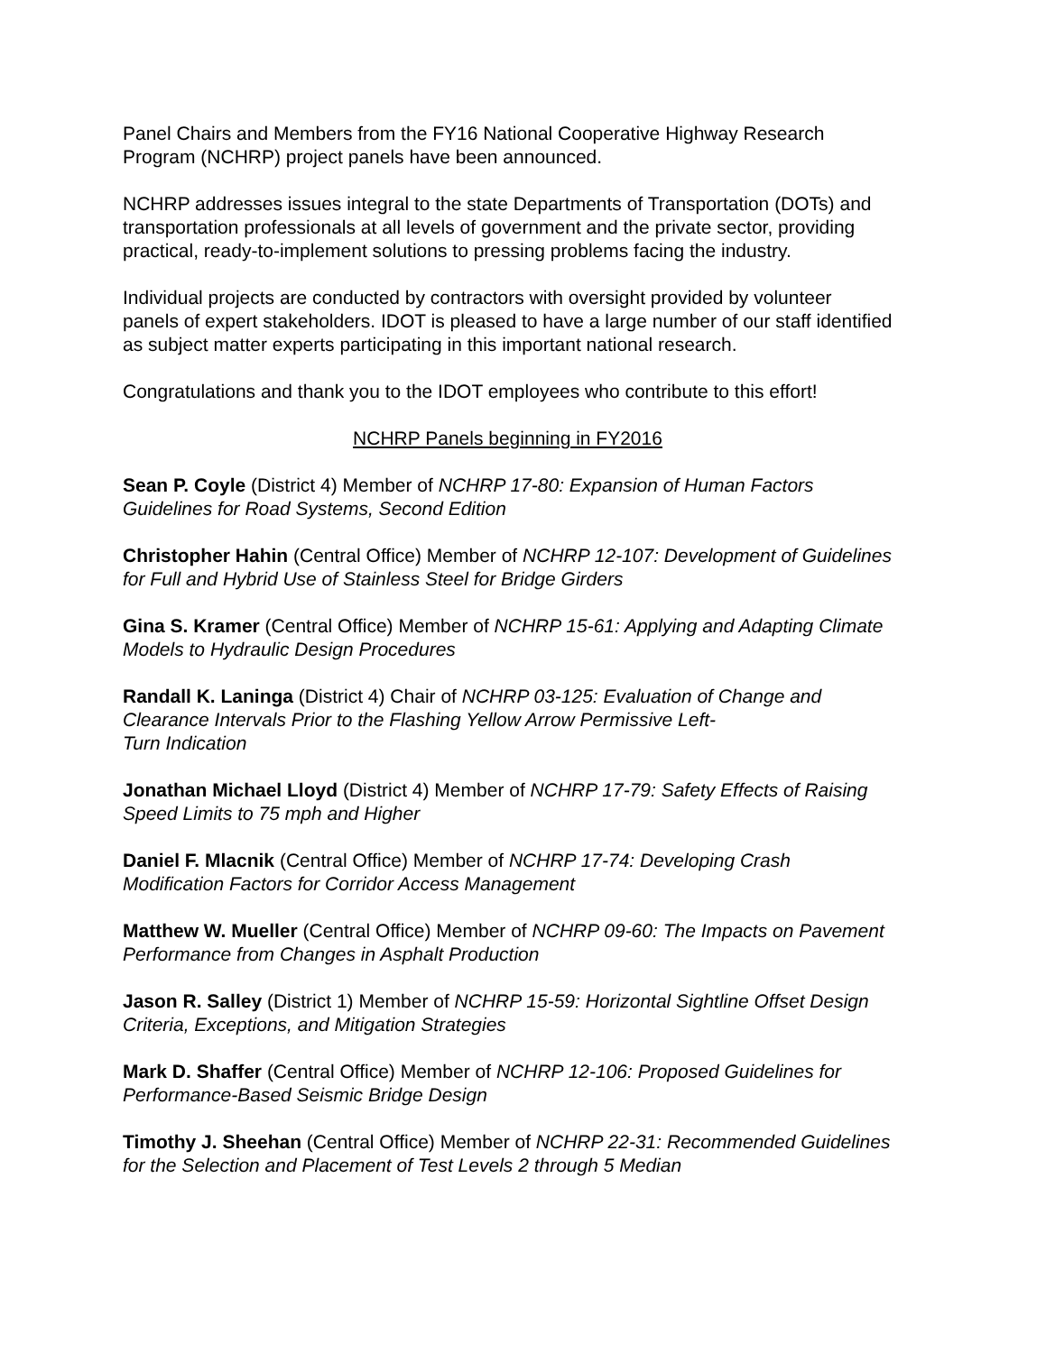Panel Chairs and Members from the FY16 National Cooperative Highway Research Program (NCHRP) project panels have been announced.
NCHRP addresses issues integral to the state Departments of Transportation (DOTs) and transportation professionals at all levels of government and the private sector, providing practical, ready-to-implement solutions to pressing problems facing the industry.
Individual projects are conducted by contractors with oversight provided by volunteer panels of expert stakeholders. IDOT is pleased to have a large number of our staff identified as subject matter experts participating in this important national research.
Congratulations and thank you to the IDOT employees who contribute to this effort!
NCHRP Panels beginning in FY2016
Sean P. Coyle (District 4) Member of NCHRP 17-80: Expansion of Human Factors Guidelines for Road Systems, Second Edition
Christopher Hahin (Central Office) Member of NCHRP 12-107: Development of Guidelines for Full and Hybrid Use of Stainless Steel for Bridge Girders
Gina S. Kramer (Central Office) Member of NCHRP 15-61: Applying and Adapting Climate Models to Hydraulic Design Procedures
Randall K. Laninga (District 4) Chair of NCHRP 03-125: Evaluation of Change and Clearance Intervals Prior to the Flashing Yellow Arrow Permissive Left-
Turn Indication
Jonathan Michael Lloyd (District 4) Member of NCHRP 17-79: Safety Effects of Raising Speed Limits to 75 mph and Higher
Daniel F. Mlacnik (Central Office) Member of NCHRP 17-74: Developing Crash Modification Factors for Corridor Access Management
Matthew W. Mueller (Central Office) Member of NCHRP 09-60: The Impacts on Pavement Performance from Changes in Asphalt Production
Jason R. Salley (District 1) Member of NCHRP 15-59: Horizontal Sightline Offset Design Criteria, Exceptions, and Mitigation Strategies
Mark D. Shaffer (Central Office) Member of NCHRP 12-106: Proposed Guidelines for Performance-Based Seismic Bridge Design
Timothy J. Sheehan (Central Office) Member of NCHRP 22-31: Recommended Guidelines for the Selection and Placement of Test Levels 2 through 5 Median